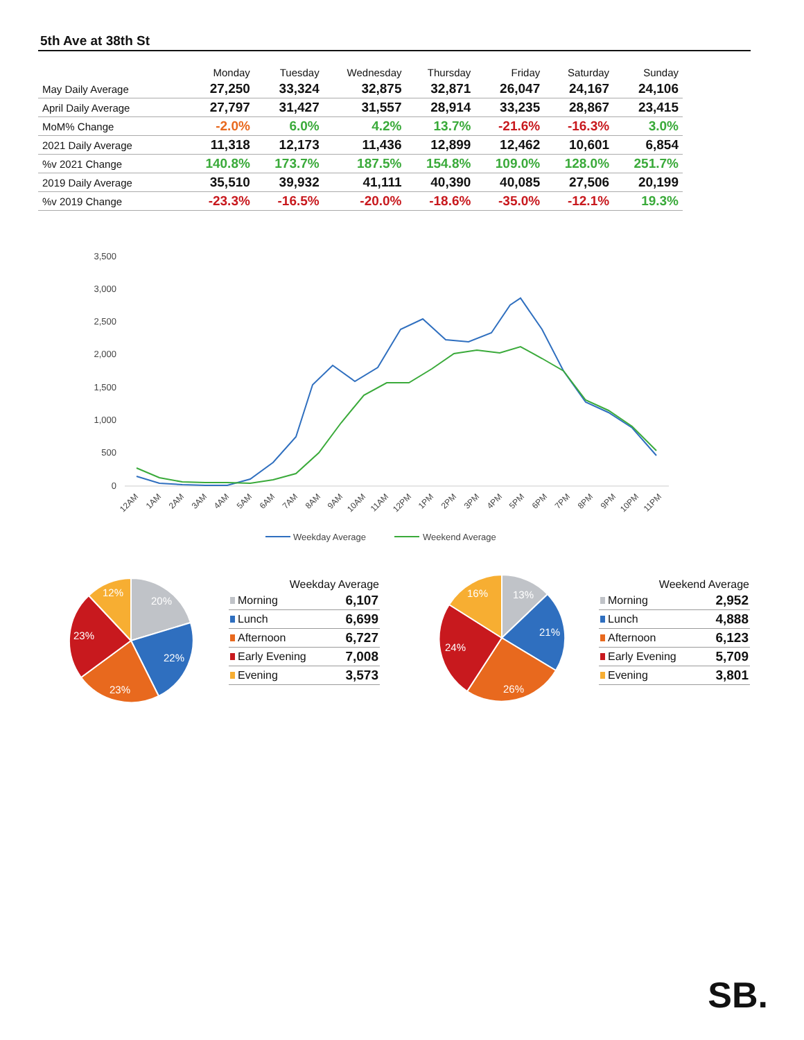5th Ave at 38th St
| | Monday | Tuesday | Wednesday | Thursday | Friday | Saturday | Sunday |
| --- | --- | --- | --- | --- | --- | --- | --- |
| May Daily Average | 27,250 | 33,324 | 32,875 | 32,871 | 26,047 | 24,167 | 24,106 |
| April Daily Average | 27,797 | 31,427 | 31,557 | 28,914 | 33,235 | 28,867 | 23,415 |
| MoM% Change | -2.0% | 6.0% | 4.2% | 13.7% | -21.6% | -16.3% | 3.0% |
| 2021 Daily Average | 11,318 | 12,173 | 11,436 | 12,899 | 12,462 | 10,601 | 6,854 |
| %v 2021 Change | 140.8% | 173.7% | 187.5% | 154.8% | 109.0% | 128.0% | 251.7% |
| 2019 Daily Average | 35,510 | 39,932 | 41,111 | 40,390 | 40,085 | 27,506 | 20,199 |
| %v 2019 Change | -23.3% | -16.5% | -20.0% | -18.6% | -35.0% | -12.1% | 19.3% |
3,500
3,000
2,500
2,000
1,500
1,000
500
0
12AM
1AM
2AM
3AM
4AM
5AM
6AM
7AM
8AM
9AM
10AM
11AM
12PM
1PM
2PM
3PM
4PM
5PM
6PM
7PM
8PM
9PM
10PM
11PM
Weekday Average
Weekend Average
20%
22%
23%
23%
12%
| Weekday Average | |
| --- | --- |
| Morning | 6,107 |
| Lunch | 6,699 |
| Afternoon | 6,727 |
| Early Evening | 7,008 |
| Evening | 3,573 |
13%
21%
26%
24%
16%
| Weekend Average | |
| --- | --- |
| Morning | 2,952 |
| Lunch | 4,888 |
| Afternoon | 6,123 |
| Early Evening | 5,709 |
| Evening | 3,801 |
SB.